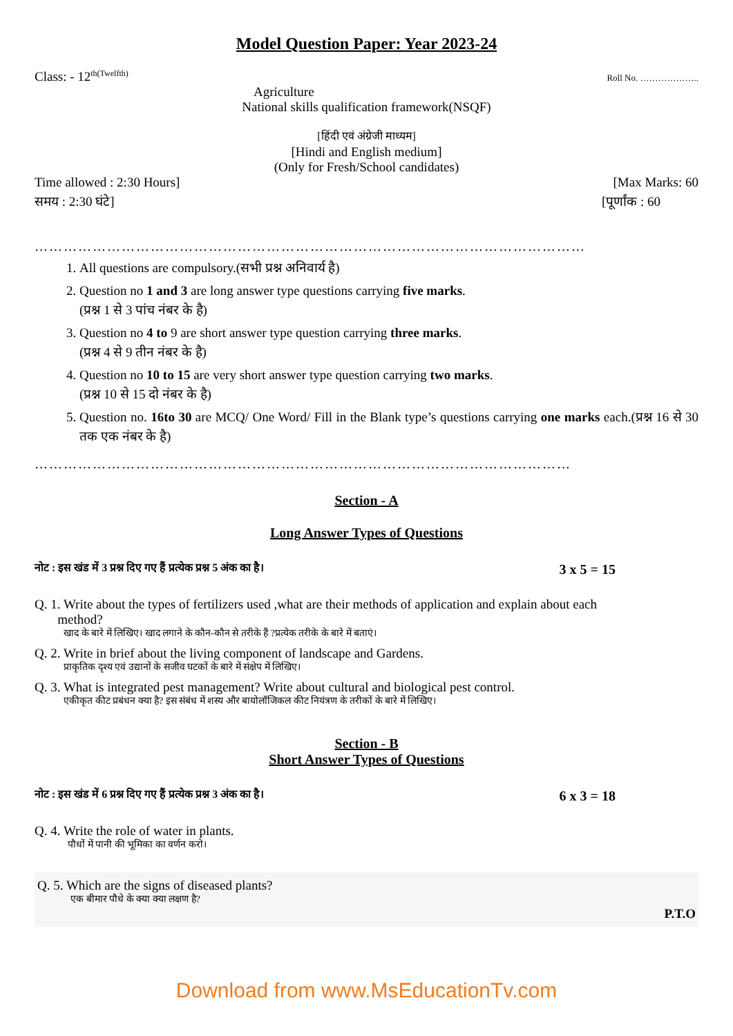Model Question Paper: Year 2023-24
Class: - 12<sup>th(Twelfth)</sup> Roll No. ………………..
Agriculture
National skills qualification framework(NSQF)
[हिंदी एवं अंग्रेजी माध्यम]
[Hindi and English medium]
(Only for Fresh/School candidates)
Time allowed : 2:30 Hours] [Max Marks: 60
समय : 2:30 घंटे] [पूर्णांक : 60
……………………………………………………………………………………………………
1. All questions are compulsory.(सभी प्रश्न अनिवार्य है)
2. Question no 1 and 3 are long answer type questions carrying five marks.
(प्रश्न 1 से 3 पांच नंबर के है)
3. Question no 4 to 9 are short answer type question carrying three marks.
(प्रश्न 4 से 9 तीन नंबर के है)
4. Question no 10 to 15 are very short answer type question carrying two marks.
(प्रश्न 10 से 15 दो नंबर के है)
5. Question no. 16to 30 are MCQ/ One Word/ Fill in the Blank type’s questions carrying one marks each.(प्रश्न 16 से 30 तक एक नंबर के है)
…………………………………………………………………………………………………
Section - A
Long Answer Types of Questions
नोट : इस खंड में 3 प्रश्न दिए गए हैं प्रत्येक प्रश्न 5 अंक का है। 3 x 5 = 15
Q. 1. Write about the types of fertilizers used ,what are their methods of application and explain about each
method?
खाद के बारे में लिखिए। खाद लगाने के कौन-कौन से तरीके हैं ?प्रत्येक तरीके के बारे में बताएं।
Q. 2. Write in brief about the living component of landscape and Gardens.
प्राकृतिक दृश्य एवं उद्यानों के सजीव घटकों के बारे में संक्षेप में लिखिए।
Q. 3. What is integrated pest management? Write about cultural and biological pest control.
एकीकृत कीट प्रबंधन क्या है? इस संबंध में शस्य और बायोलॉजिकल कीट नियंत्रण के तरीकों के बारे में लिखिए।
Section - B
Short Answer Types of Questions
नोट : इस खंड में 6 प्रश्न दिए गए हैं प्रत्येक प्रश्न 3 अंक का है। 6 x 3 = 18
Q. 4. Write the role of water in plants.
पौधों में पानी की भूमिका का वर्णन करो।
Q. 5. Which are the signs of diseased plants?
एक बीमार पौधे के क्या क्या लक्षण है?
P.T.O
Download from www.MsEducationTv.com